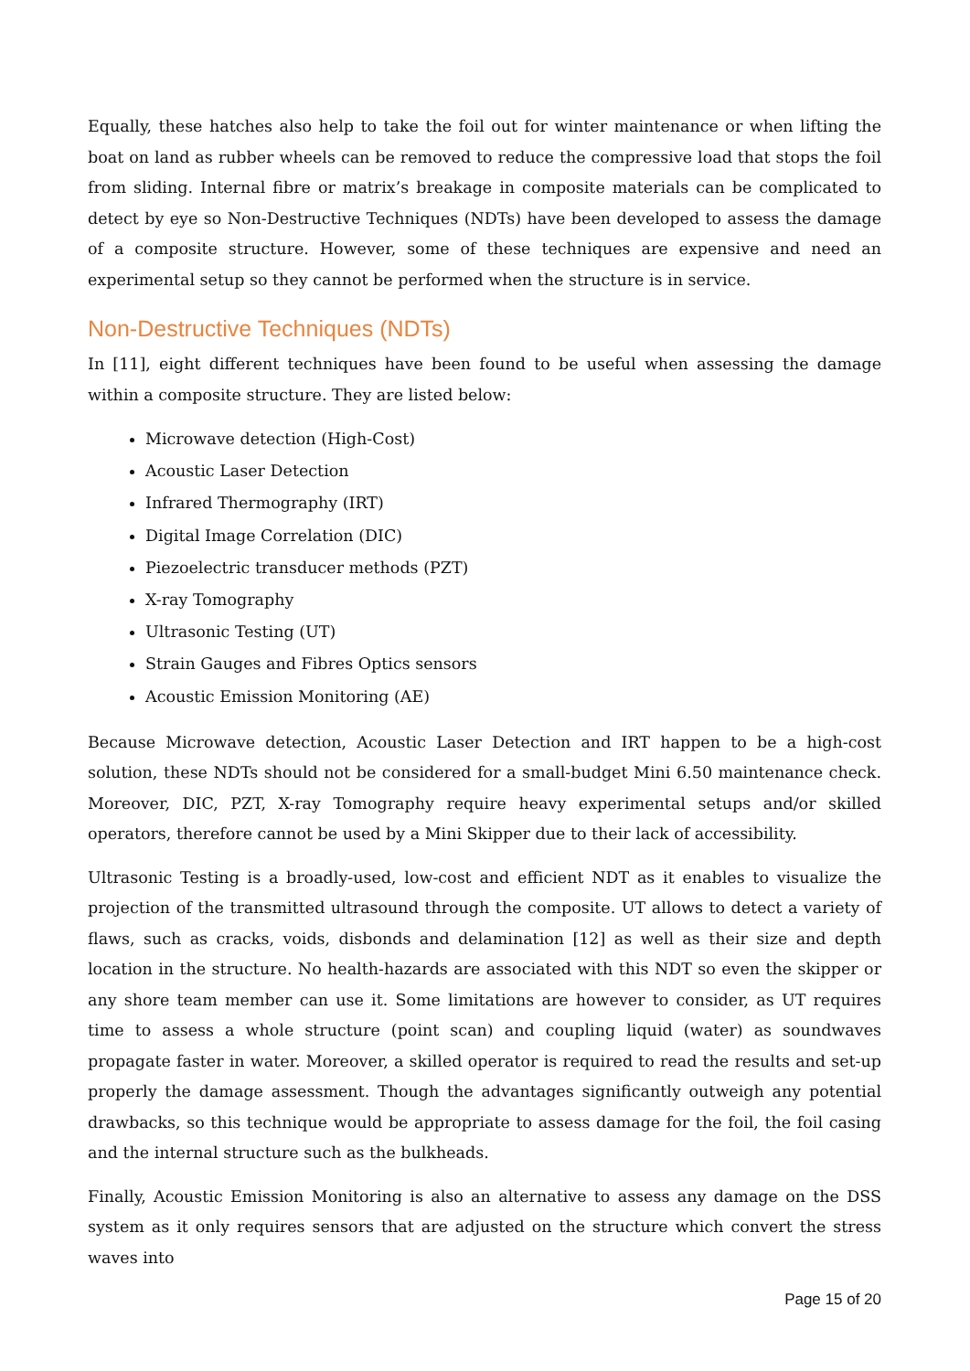Equally, these hatches also help to take the foil out for winter maintenance or when lifting the boat on land as rubber wheels can be removed to reduce the compressive load that stops the foil from sliding. Internal fibre or matrix’s breakage in composite materials can be complicated to detect by eye so Non-Destructive Techniques (NDTs) have been developed to assess the damage of a composite structure. However, some of these techniques are expensive and need an experimental setup so they cannot be performed when the structure is in service.
Non-Destructive Techniques (NDTs)
In [11], eight different techniques have been found to be useful when assessing the damage within a composite structure. They are listed below:
Microwave detection (High-Cost)
Acoustic Laser Detection
Infrared Thermography (IRT)
Digital Image Correlation (DIC)
Piezoelectric transducer methods (PZT)
X-ray Tomography
Ultrasonic Testing (UT)
Strain Gauges and Fibres Optics sensors
Acoustic Emission Monitoring (AE)
Because Microwave detection, Acoustic Laser Detection and IRT happen to be a high-cost solution, these NDTs should not be considered for a small-budget Mini 6.50 maintenance check. Moreover, DIC, PZT, X-ray Tomography require heavy experimental setups and/or skilled operators, therefore cannot be used by a Mini Skipper due to their lack of accessibility.
Ultrasonic Testing is a broadly-used, low-cost and efficient NDT as it enables to visualize the projection of the transmitted ultrasound through the composite. UT allows to detect a variety of flaws, such as cracks, voids, disbonds and delamination [12] as well as their size and depth location in the structure. No health-hazards are associated with this NDT so even the skipper or any shore team member can use it. Some limitations are however to consider, as UT requires time to assess a whole structure (point scan) and coupling liquid (water) as soundwaves propagate faster in water. Moreover, a skilled operator is required to read the results and set-up properly the damage assessment. Though the advantages significantly outweigh any potential drawbacks, so this technique would be appropriate to assess damage for the foil, the foil casing and the internal structure such as the bulkheads.
Finally, Acoustic Emission Monitoring is also an alternative to assess any damage on the DSS system as it only requires sensors that are adjusted on the structure which convert the stress waves into
Page 15 of 20